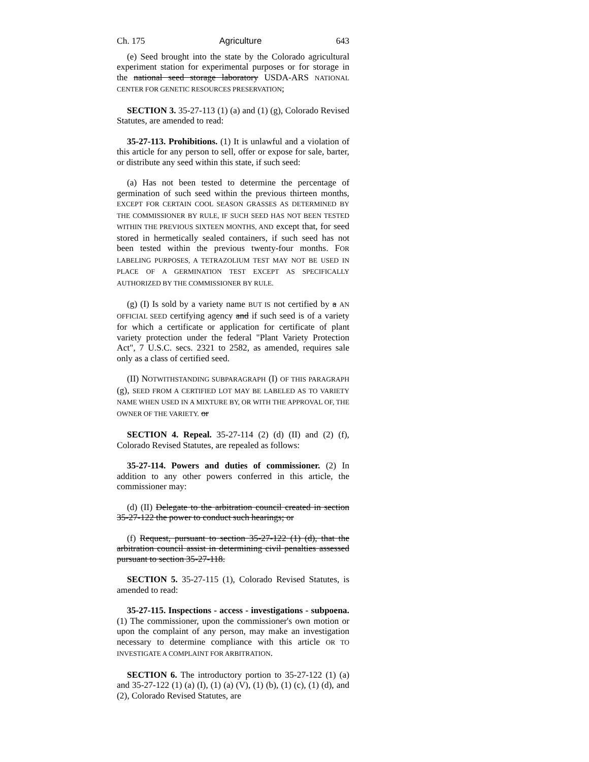Ch. 175 Agriculture 643
(e) Seed brought into the state by the Colorado agricultural experiment station for experimental purposes or for storage in the national seed storage laboratory USDA-ARS NATIONAL CENTER FOR GENETIC RESOURCES PRESERVATION;
SECTION 3. 35-27-113 (1) (a) and (1) (g), Colorado Revised Statutes, are amended to read:
35-27-113. Prohibitions. (1) It is unlawful and a violation of this article for any person to sell, offer or expose for sale, barter, or distribute any seed within this state, if such seed:
(a) Has not been tested to determine the percentage of germination of such seed within the previous thirteen months, EXCEPT FOR CERTAIN COOL SEASON GRASSES AS DETERMINED BY THE COMMISSIONER BY RULE, IF SUCH SEED HAS NOT BEEN TESTED WITHIN THE PREVIOUS SIXTEEN MONTHS, AND except that, for seed stored in hermetically sealed containers, if such seed has not been tested within the previous twenty-four months. FOR LABELING PURPOSES, A TETRAZOLIUM TEST MAY NOT BE USED IN PLACE OF A GERMINATION TEST EXCEPT AS SPECIFICALLY AUTHORIZED BY THE COMMISSIONER BY RULE.
(g) (I) Is sold by a variety name BUT IS not certified by a AN OFFICIAL SEED certifying agency and if such seed is of a variety for which a certificate or application for certificate of plant variety protection under the federal "Plant Variety Protection Act", 7 U.S.C. secs. 2321 to 2582, as amended, requires sale only as a class of certified seed.
(II) NOTWITHSTANDING SUBPARAGRAPH (I) OF THIS PARAGRAPH (g), SEED FROM A CERTIFIED LOT MAY BE LABELED AS TO VARIETY NAME WHEN USED IN A MIXTURE BY, OR WITH THE APPROVAL OF, THE OWNER OF THE VARIETY. or
SECTION 4. Repeal. 35-27-114 (2) (d) (II) and (2) (f), Colorado Revised Statutes, are repealed as follows:
35-27-114. Powers and duties of commissioner. (2) In addition to any other powers conferred in this article, the commissioner may:
(d) (II) Delegate to the arbitration council created in section 35-27-122 the power to conduct such hearings; or
(f) Request, pursuant to section 35-27-122 (1) (d), that the arbitration council assist in determining civil penalties assessed pursuant to section 35-27-118.
SECTION 5. 35-27-115 (1), Colorado Revised Statutes, is amended to read:
35-27-115. Inspections - access - investigations - subpoena. (1) The commissioner, upon the commissioner's own motion or upon the complaint of any person, may make an investigation necessary to determine compliance with this article OR TO INVESTIGATE A COMPLAINT FOR ARBITRATION.
SECTION 6. The introductory portion to 35-27-122 (1) (a) and 35-27-122 (1) (a) (I), (1) (a) (V), (1) (b), (1) (c), (1) (d), and (2), Colorado Revised Statutes, are